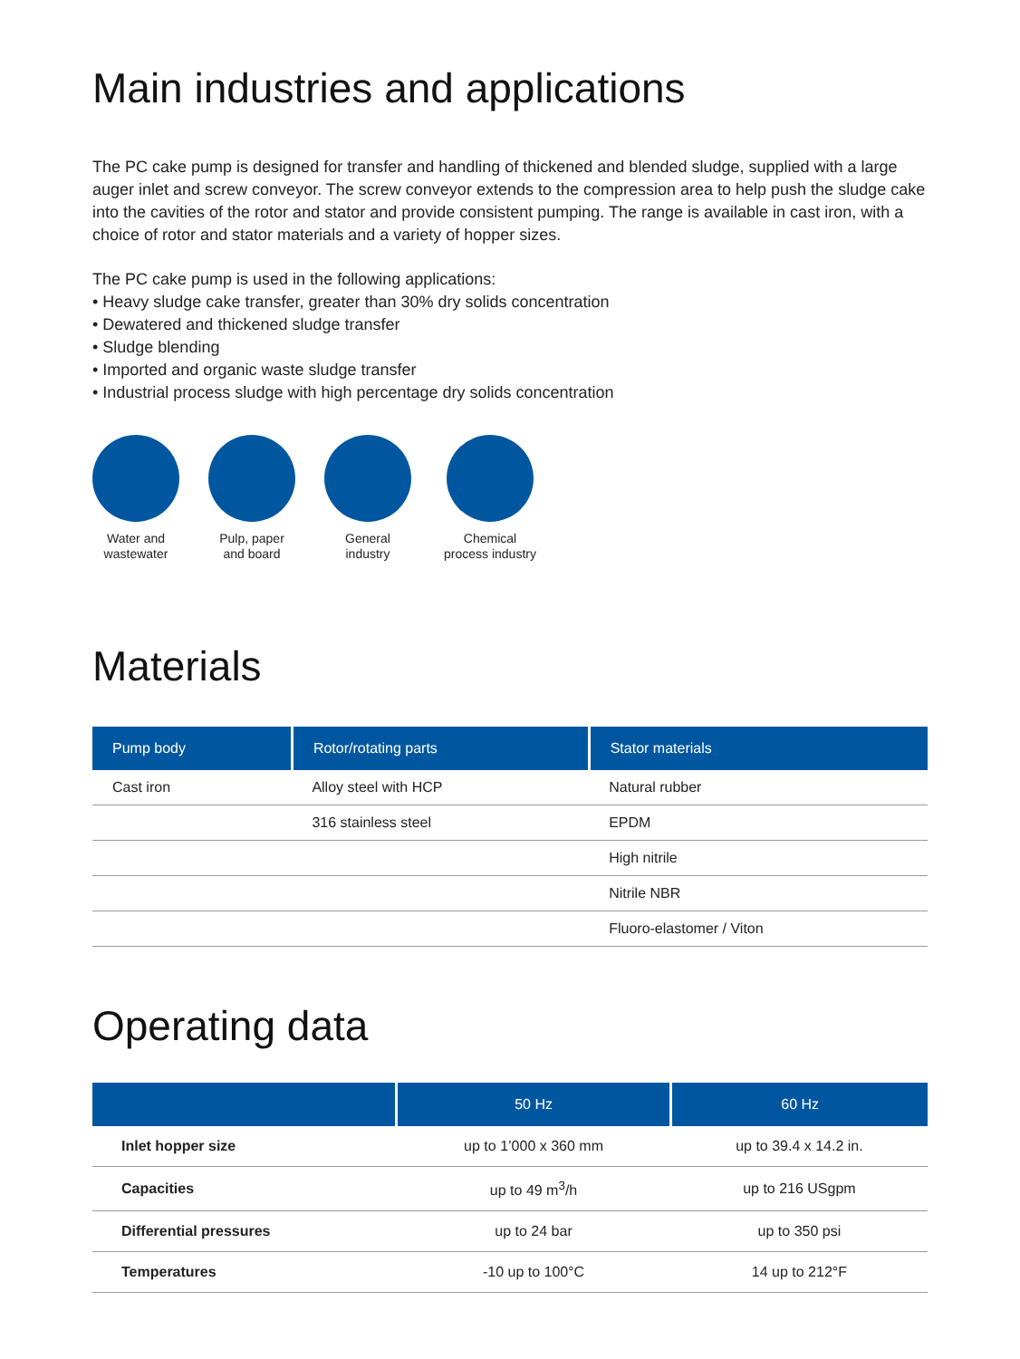Main industries and applications
The PC cake pump is designed for transfer and handling of thickened and blended sludge, supplied with a large auger inlet and screw conveyor. The screw conveyor extends to the compression area to help push the sludge cake into the cavities of the rotor and stator and provide consistent pumping. The range is available in cast iron, with a choice of rotor and stator materials and a variety of hopper sizes.
The PC cake pump is used in the following applications:
• Heavy sludge cake transfer, greater than 30% dry solids concentration
• Dewatered and thickened sludge transfer
• Sludge blending
• Imported and organic waste sludge transfer
• Industrial process sludge with high percentage dry solids concentration
Water and wastewater
Pulp, paper and board
General industry
Chemical process industry
Materials
| Pump body | Rotor/rotating parts | Stator materials |
| --- | --- | --- |
| Cast iron | Alloy steel with HCP | Natural rubber |
| | 316 stainless steel | EPDM |
| | | High nitrile |
| | | Nitrile NBR |
| | | Fluoro-elastomer / Viton |
Operating data
| | 50 Hz | 60 Hz |
| --- | --- | --- |
| Inlet hopper size | up to 1’000 x 360 mm | up to 39.4 x 14.2 in. |
| Capacities | up to 49 m<sup>3</sup>/h | up to 216 USgpm |
| Differential pressures | up to 24 bar | up to 350 psi |
| Temperatures | -10 up to 100°C | 14 up to 212°F |